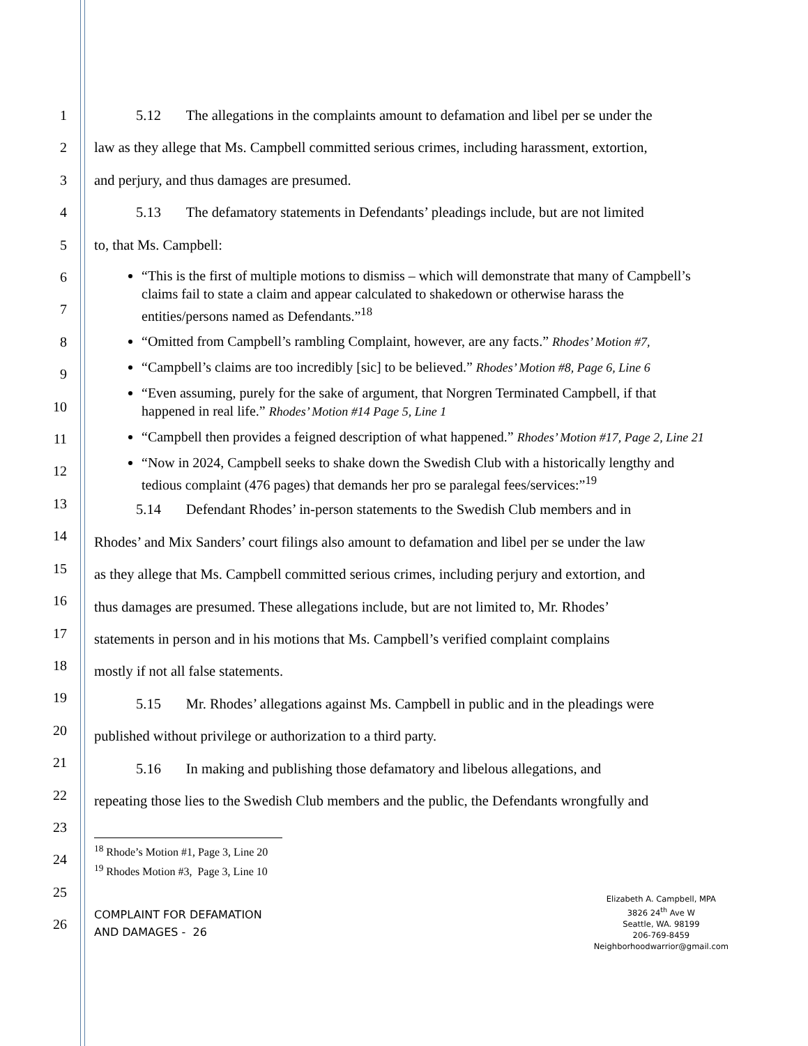1
2
3
4
5
6
7
8
9
10
11
12
13
14
15
16
17
18
19
20
21
22
23
24
25
26
5.12 The allegations in the complaints amount to defamation and libel per se under the
law as they allege that Ms. Campbell committed serious crimes, including harassment, extortion,
and perjury, and thus damages are presumed.
5.13 The defamatory statements in Defendants’ pleadings include, but are not limited
to, that Ms. Campbell:
“This is the first of multiple motions to dismiss – which will demonstrate that many of Campbell’s claims fail to state a claim and appear calculated to shakedown or otherwise harass the entities/persons named as Defendants.”<sup>18</sup>
“Omitted from Campbell’s rambling Complaint, however, are any facts.” Rhodes’ Motion #7,
“Campbell’s claims are too incredibly [sic] to be believed.” Rhodes’ Motion #8, Page 6, Line 6
“Even assuming, purely for the sake of argument, that Norgren Terminated Campbell, if that happened in real life.” Rhodes’ Motion #14 Page 5, Line 1
“Campbell then provides a feigned description of what happened.” Rhodes’ Motion #17, Page 2, Line 21
“Now in 2024, Campbell seeks to shake down the Swedish Club with a historically lengthy and tedious complaint (476 pages) that demands her pro se paralegal fees/services:”<sup>19</sup>
5.14 Defendant Rhodes’ in-person statements to the Swedish Club members and in
Rhodes’ and Mix Sanders’ court filings also amount to defamation and libel per se under the law
as they allege that Ms. Campbell committed serious crimes, including perjury and extortion, and
thus damages are presumed. These allegations include, but are not limited to, Mr. Rhodes’
statements in person and in his motions that Ms. Campbell’s verified complaint complains
mostly if not all false statements.
5.15 Mr. Rhodes’ allegations against Ms. Campbell in public and in the pleadings were
published without privilege or authorization to a third party.
5.16 In making and publishing those defamatory and libelous allegations, and
repeating those lies to the Swedish Club members and the public, the Defendants wrongfully and
<sup>18</sup> Rhode’s Motion #1, Page 3, Line 20
<sup>19</sup> Rhodes Motion #3, Page 3, Line 10
COMPLAINT FOR DEFAMATION
AND DAMAGES - 26
Elizabeth A. Campbell, MPA
3826 24<sup>th</sup> Ave W
Seattle, WA. 98199
206-769-8459
Neighborhoodwarrior@gmail.com